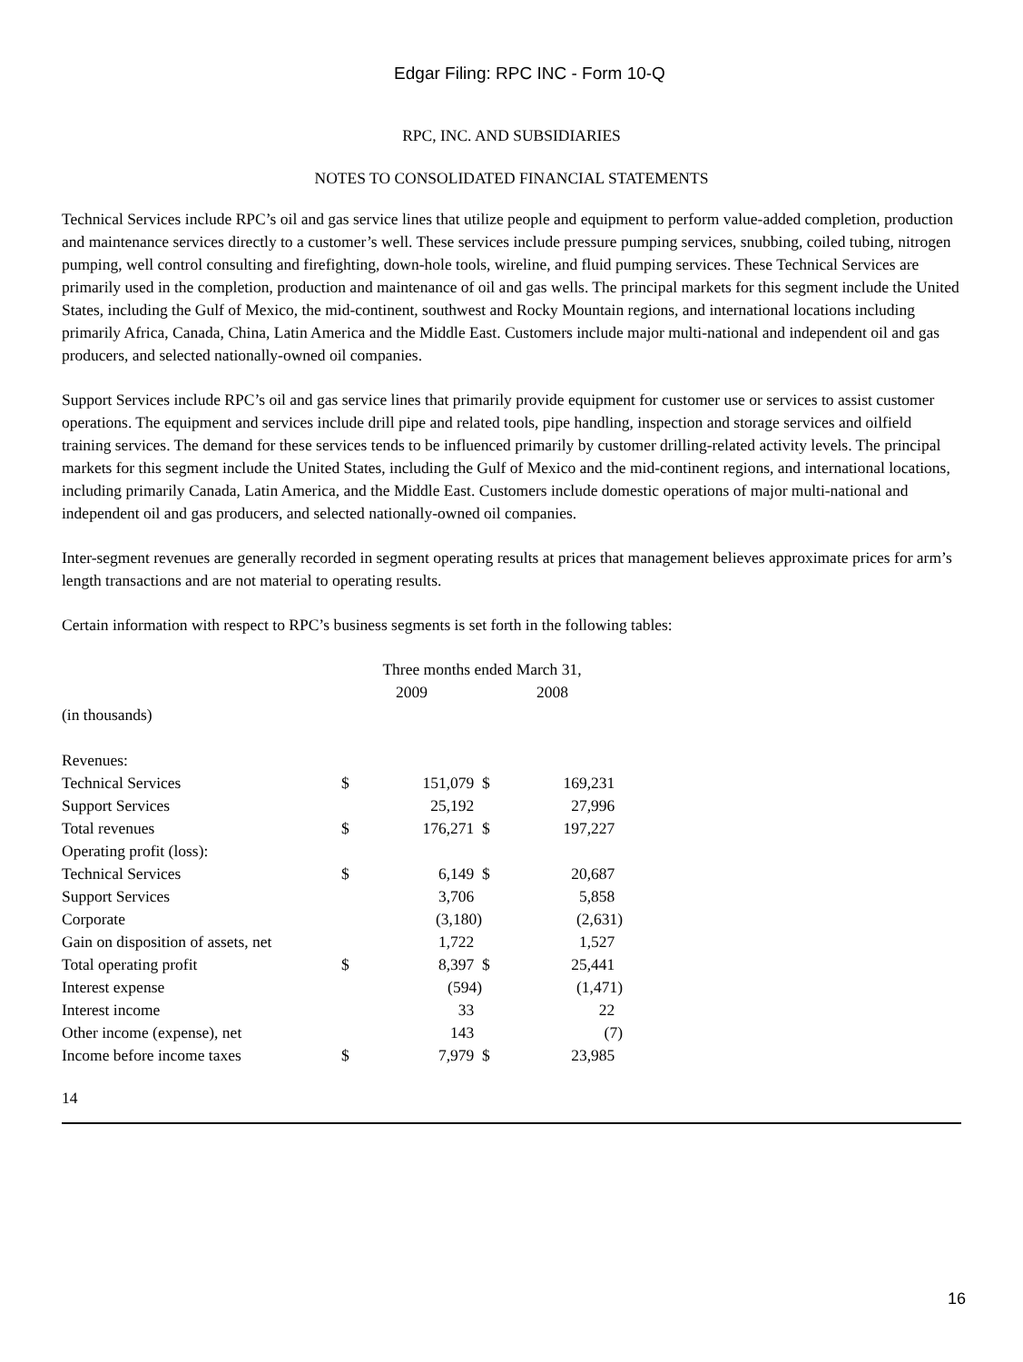Edgar Filing: RPC INC - Form 10-Q
RPC, INC. AND SUBSIDIARIES
NOTES TO CONSOLIDATED FINANCIAL STATEMENTS
Technical Services include RPC’s oil and gas service lines that utilize people and equipment to perform value-added completion, production and maintenance services directly to a customer’s well. These services include pressure pumping services, snubbing, coiled tubing, nitrogen pumping, well control consulting and firefighting, down-hole tools, wireline, and fluid pumping services. These Technical Services are primarily used in the completion, production and maintenance of oil and gas wells. The principal markets for this segment include the United States, including the Gulf of Mexico, the mid-continent, southwest and Rocky Mountain regions, and international locations including primarily Africa, Canada, China, Latin America and the Middle East. Customers include major multi-national and independent oil and gas producers, and selected nationally-owned oil companies.
Support Services include RPC’s oil and gas service lines that primarily provide equipment for customer use or services to assist customer operations. The equipment and services include drill pipe and related tools, pipe handling, inspection and storage services and oilfield training services. The demand for these services tends to be influenced primarily by customer drilling-related activity levels. The principal markets for this segment include the United States, including the Gulf of Mexico and the mid-continent regions, and international locations, including primarily Canada, Latin America, and the Middle East. Customers include domestic operations of major multi-national and independent oil and gas producers, and selected nationally-owned oil companies.
Inter-segment revenues are generally recorded in segment operating results at prices that management believes approximate prices for arm’s length transactions and are not material to operating results.
Certain information with respect to RPC’s business segments is set forth in the following tables:
| | Three months ended March 31, | | | |
| | 2009 | | 2008 | |
| (in thousands) | | | | |
| Revenues: | | | | |
| Technical Services | $ | 151,079 | $ | 169,231 |
| Support Services | | 25,192 | | 27,996 |
| Total revenues | $ | 176,271 | $ | 197,227 |
| Operating profit (loss): | | | | |
| Technical Services | $ | 6,149 | $ | 20,687 |
| Support Services | | 3,706 | | 5,858 |
| Corporate | | (3,180) | | (2,631) |
| Gain on disposition of assets, net | | 1,722 | | 1,527 |
| Total operating profit | $ | 8,397 | $ | 25,441 |
| Interest expense | | (594) | | (1,471) |
| Interest income | | 33 | | 22 |
| Other income (expense), net | | 143 | | (7) |
| Income before income taxes | $ | 7,979 | $ | 23,985 |
14
16